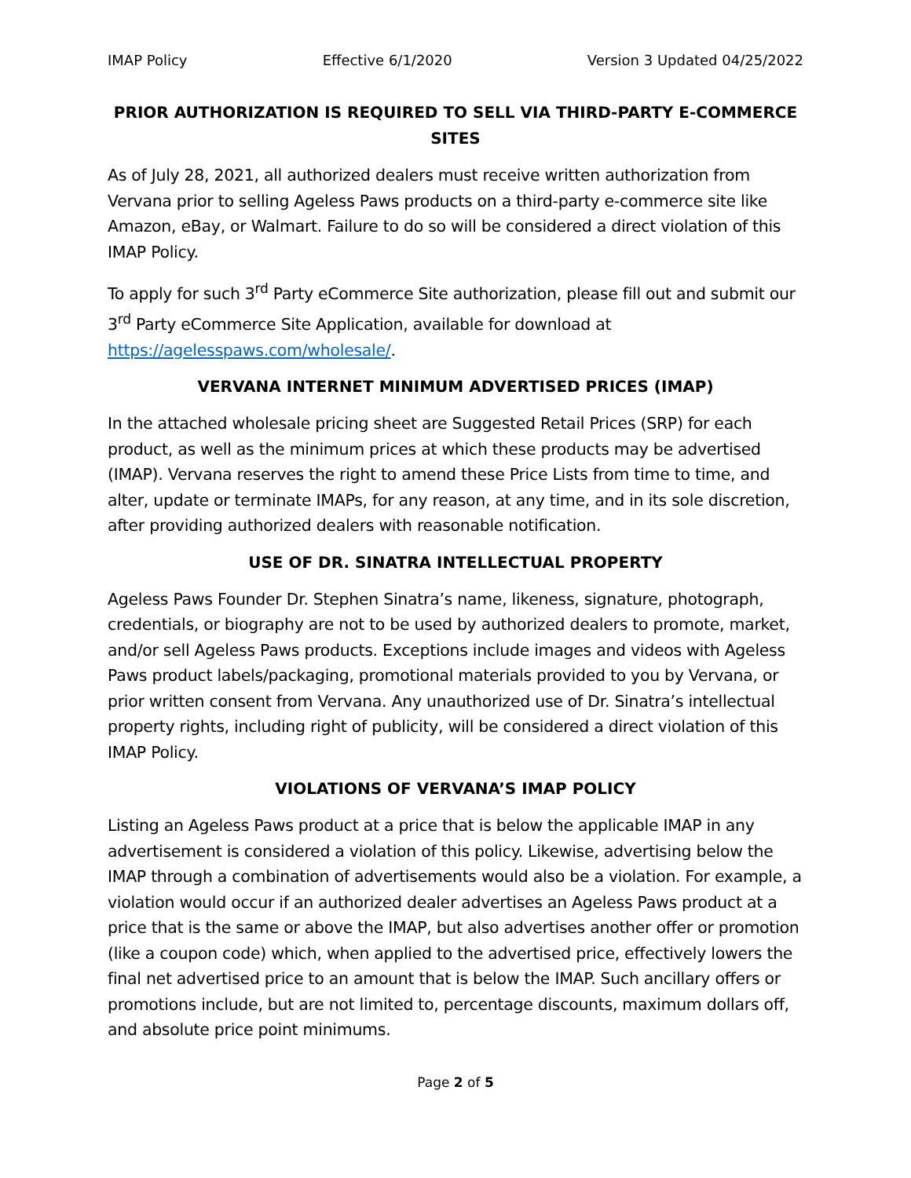IMAP Policy Effective 6/1/2020 Version 3 Updated 04/25/2022
PRIOR AUTHORIZATION IS REQUIRED TO SELL VIA THIRD-PARTY E-COMMERCE SITES
As of July 28, 2021, all authorized dealers must receive written authorization from Vervana prior to selling Ageless Paws products on a third-party e-commerce site like Amazon, eBay, or Walmart. Failure to do so will be considered a direct violation of this IMAP Policy.
To apply for such 3<sup>rd</sup> Party eCommerce Site authorization, please fill out and submit our 3<sup>rd</sup> Party eCommerce Site Application, available for download at https://agelesspaws.com/wholesale/.
VERVANA INTERNET MINIMUM ADVERTISED PRICES (IMAP)
In the attached wholesale pricing sheet are Suggested Retail Prices (SRP) for each product, as well as the minimum prices at which these products may be advertised (IMAP). Vervana reserves the right to amend these Price Lists from time to time, and alter, update or terminate IMAPs, for any reason, at any time, and in its sole discretion, after providing authorized dealers with reasonable notification.
USE OF DR. SINATRA INTELLECTUAL PROPERTY
Ageless Paws Founder Dr. Stephen Sinatra’s name, likeness, signature, photograph, credentials, or biography are not to be used by authorized dealers to promote, market, and/or sell Ageless Paws products. Exceptions include images and videos with Ageless Paws product labels/packaging, promotional materials provided to you by Vervana, or prior written consent from Vervana. Any unauthorized use of Dr. Sinatra’s intellectual property rights, including right of publicity, will be considered a direct violation of this IMAP Policy.
VIOLATIONS OF VERVANA’S IMAP POLICY
Listing an Ageless Paws product at a price that is below the applicable IMAP in any advertisement is considered a violation of this policy. Likewise, advertising below the IMAP through a combination of advertisements would also be a violation. For example, a violation would occur if an authorized dealer advertises an Ageless Paws product at a price that is the same or above the IMAP, but also advertises another offer or promotion (like a coupon code) which, when applied to the advertised price, effectively lowers the final net advertised price to an amount that is below the IMAP. Such ancillary offers or promotions include, but are not limited to, percentage discounts, maximum dollars off, and absolute price point minimums.
Page 2 of 5